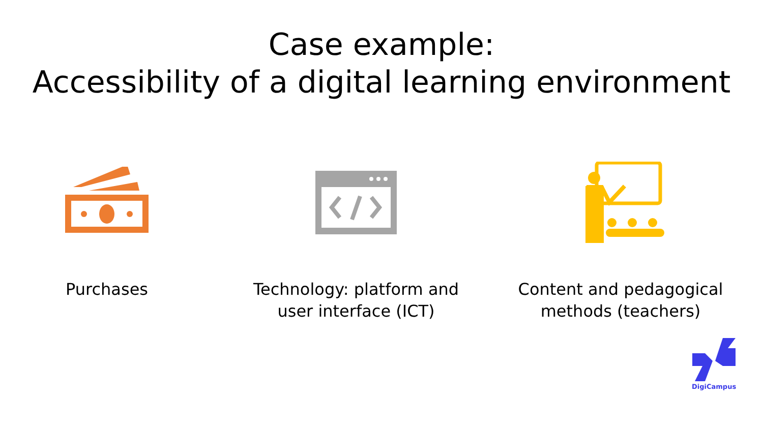Case example:
Accessibility of a digital learning environment
Purchases Technology: platform and
user interface (ICT)
Content and pedagogical
methods (teachers)
DigiCampus